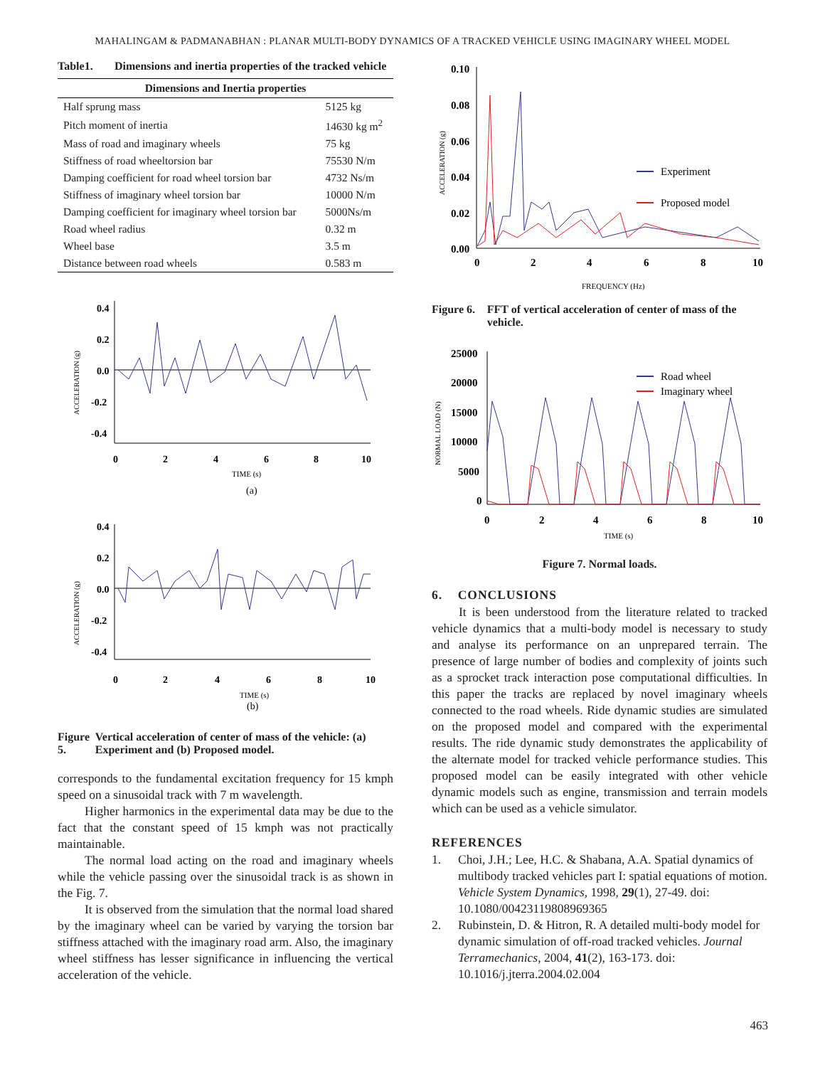MAHALINGAM & PADMANABHAN : PLANAR MULTI-BODY DYNAMICS OF A TRACKED VEHICLE USING IMAGINARY WHEEL MODEL
Table1. Dimensions and inertia properties of the tracked vehicle
| Dimensions and Inertia properties | |
| --- | --- |
| Half sprung mass | 5125 kg |
| Pitch moment of inertia | 14630 kg m<sup>2</sup> |
| Mass of road and imaginary wheels | 75 kg |
| Stiffness of road wheeltorsion bar | 75530 N/m |
| Damping coefficient for road wheel torsion bar | 4732 Ns/m |
| Stiffness of imaginary wheel torsion bar | 10000 N/m |
| Damping coefficient for imaginary wheel torsion bar | 5000Ns/m |
| Road wheel radius | 0.32 m |
| Wheel base | 3.5 m |
| Distance between road wheels | 0.583 m |
ACCELERATION (g)
0.4
0.2
0.0
-0.2
-0.4
0
2
4
6
8
10
TIME (s)
(a)
ACCELERATION (g)
0.4
0.2
0.0
-0.2
-0.4
0
2
4
6
8
10
TIME (s)
(b)
Figure 5. Vertical acceleration of center of mass of the vehicle: (a) Experiment and (b) Proposed model.
corresponds to the fundamental excitation frequency for 15 kmph speed on a sinusoidal track with 7 m wavelength.
Higher harmonics in the experimental data may be due to the fact that the constant speed of 15 kmph was not practically maintainable.
The normal load acting on the road and imaginary wheels while the vehicle passing over the sinusoidal track is as shown in the Fig. 7.
It is observed from the simulation that the normal load shared by the imaginary wheel can be varied by varying the torsion bar stiffness attached with the imaginary road arm. Also, the imaginary wheel stiffness has lesser significance in influencing the vertical acceleration of the vehicle.
ACCELERATION (g)
0.10
0.08
0.06
0.04
0.02
0.00
Experiment
Proposed model
0
2
4
6
8
10
FREQUENCY (Hz)
Figure 6. FFT of vertical acceleration of center of mass of the vehicle.
NORMAL LOAD (N)
25000
20000
15000
10000
5000
0
Road wheel
Imaginary wheel
0
2
4
6
8
10
TIME (s)
Figure 7. Normal loads.
6. CONCLUSIONS
It is been understood from the literature related to tracked vehicle dynamics that a multi-body model is necessary to study and analyse its performance on an unprepared terrain. The presence of large number of bodies and complexity of joints such as a sprocket track interaction pose computational difficulties. In this paper the tracks are replaced by novel imaginary wheels connected to the road wheels. Ride dynamic studies are simulated on the proposed model and compared with the experimental results. The ride dynamic study demonstrates the applicability of the alternate model for tracked vehicle performance studies. This proposed model can be easily integrated with other vehicle dynamic models such as engine, transmission and terrain models which can be used as a vehicle simulator.
REFERENCES
1. Choi, J.H.; Lee, H.C. & Shabana, A.A. Spatial dynamics of multibody tracked vehicles part I: spatial equations of motion. Vehicle System Dynamics, 1998, 29(1), 27-49. doi: 10.1080/00423119808969365
2. Rubinstein, D. & Hitron, R. A detailed multi-body model for dynamic simulation of off-road tracked vehicles. Journal Terramechanics, 2004, 41(2), 163-173. doi: 10.1016/j.jterra.2004.02.004
463